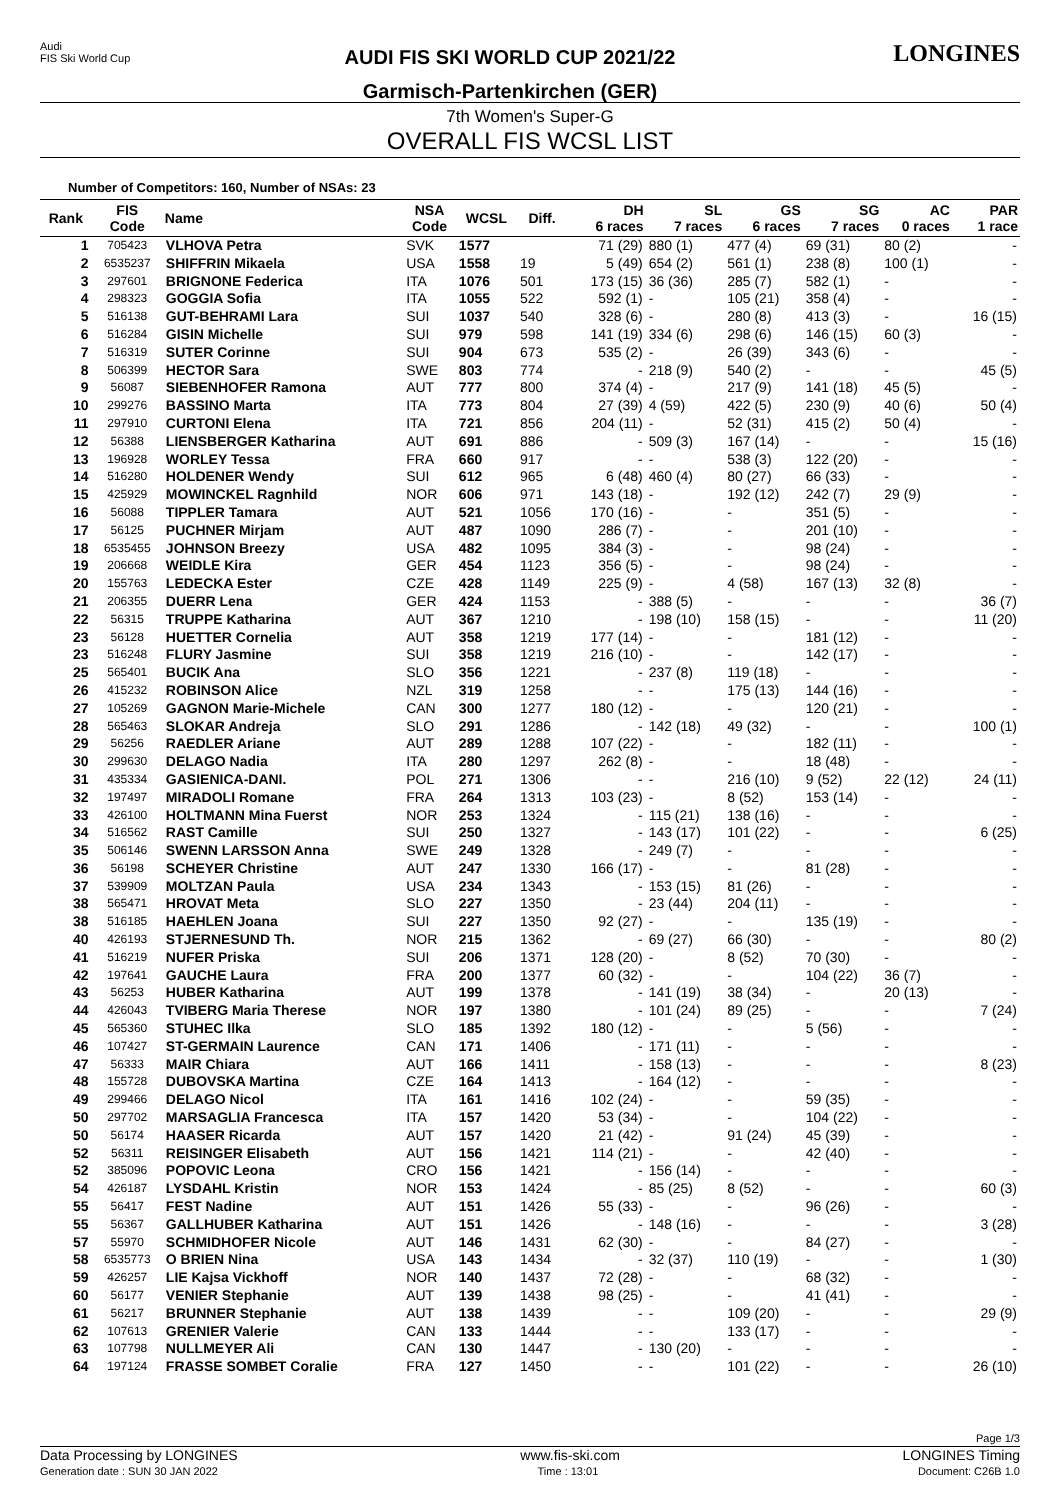Audi
FIS Ski World Cup
AUDI FIS SKI WORLD CUP 2021/22
Garmisch-Partenkirchen (GER)
LONGINES
7th Women's Super-G
OVERALL FIS WCSL LIST
Number of Competitors: 160, Number of NSAs: 23
| Rank | FIS Code | Name | NSA Code | WCSL | Diff. | DH 6 races | SL 7 races | GS 6 races | SG 7 races | AC 0 races | PAR 1 race |
| --- | --- | --- | --- | --- | --- | --- | --- | --- | --- | --- | --- |
| 1 | 705423 | VLHOVA Petra | SVK | 1577 | | 71 (29) | 880 (1) | 477 (4) | 69 (31) | 80 (2) | - |
| 2 | 6535237 | SHIFFRIN Mikaela | USA | 1558 | 19 | 5 (49) | 654 (2) | 561 (1) | 238 (8) | 100 (1) | - |
| 3 | 297601 | BRIGNONE Federica | ITA | 1076 | 501 | 173 (15) | 36 (36) | 285 (7) | 582 (1) | - | - |
| 4 | 298323 | GOGGIA Sofia | ITA | 1055 | 522 | 592 (1) | - | 105 (21) | 358 (4) | - | - |
| 5 | 516138 | GUT-BEHRAMI Lara | SUI | 1037 | 540 | 328 (6) | - | 280 (8) | 413 (3) | - | 16 (15) |
| 6 | 516284 | GISIN Michelle | SUI | 979 | 598 | 141 (19) | 334 (6) | 298 (6) | 146 (15) | 60 (3) | - |
| 7 | 516319 | SUTER Corinne | SUI | 904 | 673 | 535 (2) | - | 26 (39) | 343 (6) | - | - |
| 8 | 506399 | HECTOR Sara | SWE | 803 | 774 | - | 218 (9) | 540 (2) | - | - | 45 (5) |
| 9 | 56087 | SIEBENHOFER Ramona | AUT | 777 | 800 | 374 (4) | - | 217 (9) | 141 (18) | 45 (5) | - |
| 10 | 299276 | BASSINO Marta | ITA | 773 | 804 | 27 (39) | 4 (59) | 422 (5) | 230 (9) | 40 (6) | 50 (4) |
| 11 | 297910 | CURTONI Elena | ITA | 721 | 856 | 204 (11) | - | 52 (31) | 415 (2) | 50 (4) | - |
| 12 | 56388 | LIENSBERGER Katharina | AUT | 691 | 886 | - | 509 (3) | 167 (14) | - | - | 15 (16) |
| 13 | 196928 | WORLEY Tessa | FRA | 660 | 917 | - | - | 538 (3) | 122 (20) | - | - |
| 14 | 516280 | HOLDENER Wendy | SUI | 612 | 965 | 6 (48) | 460 (4) | 80 (27) | 66 (33) | - | - |
| 15 | 425929 | MOWINCKEL Ragnhild | NOR | 606 | 971 | 143 (18) | - | 192 (12) | 242 (7) | 29 (9) | - |
| 16 | 56088 | TIPPLER Tamara | AUT | 521 | 1056 | 170 (16) | - | - | 351 (5) | - | - |
| 17 | 56125 | PUCHNER Mirjam | AUT | 487 | 1090 | 286 (7) | - | - | 201 (10) | - | - |
| 18 | 6535455 | JOHNSON Breezy | USA | 482 | 1095 | 384 (3) | - | - | 98 (24) | - | - |
| 19 | 206668 | WEIDLE Kira | GER | 454 | 1123 | 356 (5) | - | - | 98 (24) | - | - |
| 20 | 155763 | LEDECKA Ester | CZE | 428 | 1149 | 225 (9) | - | 4 (58) | 167 (13) | 32 (8) | - |
| 21 | 206355 | DUERR Lena | GER | 424 | 1153 | - | 388 (5) | - | - | - | 36 (7) |
| 22 | 56315 | TRUPPE Katharina | AUT | 367 | 1210 | - | 198 (10) | 158 (15) | - | - | 11 (20) |
| 23 | 56128 | HUETTER Cornelia | AUT | 358 | 1219 | 177 (14) | - | - | 181 (12) | - | - |
| 23 | 516248 | FLURY Jasmine | SUI | 358 | 1219 | 216 (10) | - | - | 142 (17) | - | - |
| 25 | 565401 | BUCIK Ana | SLO | 356 | 1221 | - | 237 (8) | 119 (18) | - | - | - |
| 26 | 415232 | ROBINSON Alice | NZL | 319 | 1258 | - | - | 175 (13) | 144 (16) | - | - |
| 27 | 105269 | GAGNON Marie-Michele | CAN | 300 | 1277 | 180 (12) | - | - | 120 (21) | - | - |
| 28 | 565463 | SLOKAR Andreja | SLO | 291 | 1286 | - | 142 (18) | 49 (32) | - | - | 100 (1) |
| 29 | 56256 | RAEDLER Ariane | AUT | 289 | 1288 | 107 (22) | - | - | 182 (11) | - | - |
| 30 | 299630 | DELAGO Nadia | ITA | 280 | 1297 | 262 (8) | - | - | 18 (48) | - | - |
| 31 | 435334 | GASIENICA-DANI. | POL | 271 | 1306 | - | - | 216 (10) | 9 (52) | 22 (12) | 24 (11) |
| 32 | 197497 | MIRADOLI Romane | FRA | 264 | 1313 | 103 (23) | - | 8 (52) | 153 (14) | - | - |
| 33 | 426100 | HOLTMANN Mina Fuerst | NOR | 253 | 1324 | - | 115 (21) | 138 (16) | - | - | - |
| 34 | 516562 | RAST Camille | SUI | 250 | 1327 | - | 143 (17) | 101 (22) | - | - | 6 (25) |
| 35 | 506146 | SWENN LARSSON Anna | SWE | 249 | 1328 | - | 249 (7) | - | - | - | - |
| 36 | 56198 | SCHEYER Christine | AUT | 247 | 1330 | 166 (17) | - | - | 81 (28) | - | - |
| 37 | 539909 | MOLTZAN Paula | USA | 234 | 1343 | - | 153 (15) | 81 (26) | - | - | - |
| 38 | 565471 | HROVAT Meta | SLO | 227 | 1350 | - | 23 (44) | 204 (11) | - | - | - |
| 38 | 516185 | HAEHLEN Joana | SUI | 227 | 1350 | 92 (27) | - | - | 135 (19) | - | - |
| 40 | 426193 | STJERNESUND Th. | NOR | 215 | 1362 | - | 69 (27) | 66 (30) | - | - | 80 (2) |
| 41 | 516219 | NUFER Priska | SUI | 206 | 1371 | 128 (20) | - | 8 (52) | 70 (30) | - | - |
| 42 | 197641 | GAUCHE Laura | FRA | 200 | 1377 | 60 (32) | - | - | 104 (22) | 36 (7) | - |
| 43 | 56253 | HUBER Katharina | AUT | 199 | 1378 | - | 141 (19) | 38 (34) | - | 20 (13) | - |
| 44 | 426043 | TVIBERG Maria Therese | NOR | 197 | 1380 | - | 101 (24) | 89 (25) | - | - | 7 (24) |
| 45 | 565360 | STUHEC Ilka | SLO | 185 | 1392 | 180 (12) | - | - | 5 (56) | - | - |
| 46 | 107427 | ST-GERMAIN Laurence | CAN | 171 | 1406 | - | 171 (11) | - | - | - | - |
| 47 | 56333 | MAIR Chiara | AUT | 166 | 1411 | - | 158 (13) | - | - | - | 8 (23) |
| 48 | 155728 | DUBOVSKA Martina | CZE | 164 | 1413 | - | 164 (12) | - | - | - | - |
| 49 | 299466 | DELAGO Nicol | ITA | 161 | 1416 | 102 (24) | - | - | 59 (35) | - | - |
| 50 | 297702 | MARSAGLIA Francesca | ITA | 157 | 1420 | 53 (34) | - | - | 104 (22) | - | - |
| 50 | 56174 | HAASER Ricarda | AUT | 157 | 1420 | 21 (42) | - | 91 (24) | 45 (39) | - | - |
| 52 | 56311 | REISINGER Elisabeth | AUT | 156 | 1421 | 114 (21) | - | - | 42 (40) | - | - |
| 52 | 385096 | POPOVIC Leona | CRO | 156 | 1421 | - | 156 (14) | - | - | - | - |
| 54 | 426187 | LYSDAHL Kristin | NOR | 153 | 1424 | - | 85 (25) | 8 (52) | - | - | 60 (3) |
| 55 | 56417 | FEST Nadine | AUT | 151 | 1426 | 55 (33) | - | - | 96 (26) | - | - |
| 55 | 56367 | GALLHUBER Katharina | AUT | 151 | 1426 | - | 148 (16) | - | - | - | 3 (28) |
| 57 | 55970 | SCHMIDHOFER Nicole | AUT | 146 | 1431 | 62 (30) | - | - | 84 (27) | - | - |
| 58 | 6535773 | O BRIEN Nina | USA | 143 | 1434 | - | 32 (37) | 110 (19) | - | - | 1 (30) |
| 59 | 426257 | LIE Kajsa Vickhoff | NOR | 140 | 1437 | 72 (28) | - | - | 68 (32) | - | - |
| 60 | 56177 | VENIER Stephanie | AUT | 139 | 1438 | 98 (25) | - | - | 41 (41) | - | - |
| 61 | 56217 | BRUNNER Stephanie | AUT | 138 | 1439 | - | - | 109 (20) | - | - | 29 (9) |
| 62 | 107613 | GRENIER Valerie | CAN | 133 | 1444 | - | - | 133 (17) | - | - | - |
| 63 | 107798 | NULLMEYER Ali | CAN | 130 | 1447 | - | 130 (20) | - | - | - | - |
| 64 | 197124 | FRASSE SOMBET Coralie | FRA | 127 | 1450 | - | - | 101 (22) | - | - | 26 (10) |
Page 1/3
Data Processing by LONGINES www.fis-ski.com LONGINES Timing
Generation date : SUN 30 JAN 2022 Time : 13:01 Document: C26B 1.0